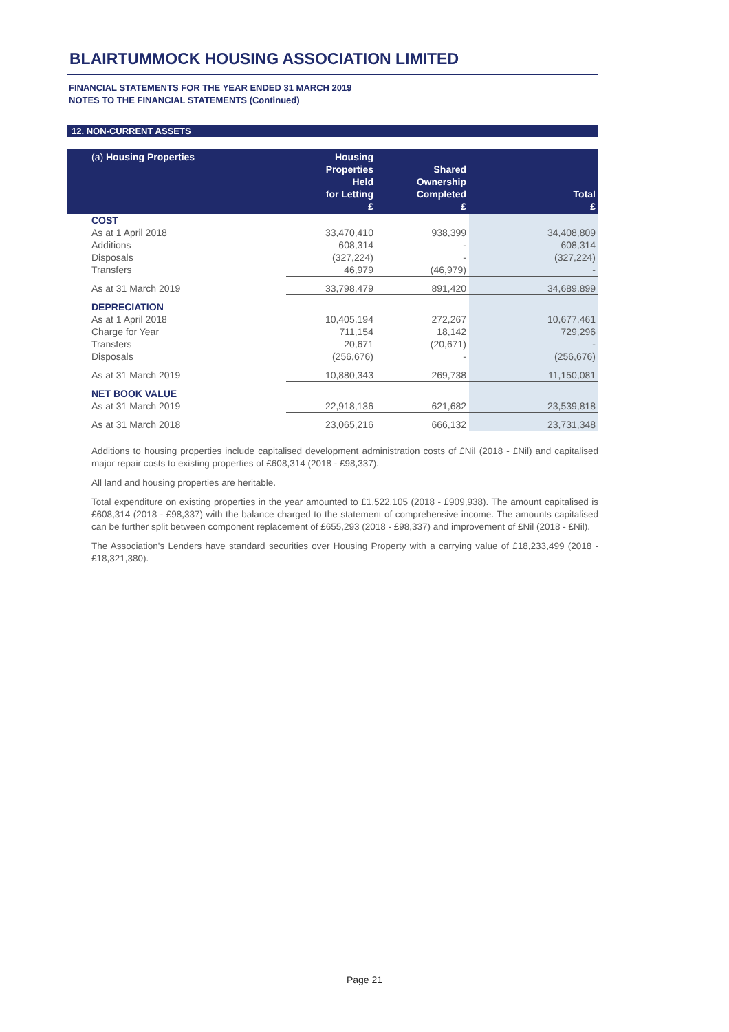BLAIRTUMMOCK HOUSING ASSOCIATION LIMITED
FINANCIAL STATEMENTS FOR THE YEAR ENDED 31 MARCH 2019
NOTES TO THE FINANCIAL STATEMENTS (Continued)
12. NON-CURRENT ASSETS
| (a) Housing Properties | Housing Properties Held for Letting £ | Shared Ownership Completed £ | Total £ |
| --- | --- | --- | --- |
| COST | | | |
| As at 1 April 2018 | 33,470,410 | 938,399 | 34,408,809 |
| Additions | 608,314 | - | 608,314 |
| Disposals | (327,224) | - | (327,224) |
| Transfers | 46,979 | (46,979) | - |
| As at 31 March 2019 | 33,798,479 | 891,420 | 34,689,899 |
| DEPRECIATION | | | |
| As at 1 April 2018 | 10,405,194 | 272,267 | 10,677,461 |
| Charge for Year | 711,154 | 18,142 | 729,296 |
| Transfers | 20,671 | (20,671) | - |
| Disposals | (256,676) | - | (256,676) |
| As at 31 March 2019 | 10,880,343 | 269,738 | 11,150,081 |
| NET BOOK VALUE | | | |
| As at 31 March 2019 | 22,918,136 | 621,682 | 23,539,818 |
| As at 31 March 2018 | 23,065,216 | 666,132 | 23,731,348 |
Additions to housing properties include capitalised development administration costs of £Nil (2018 - £Nil) and capitalised major repair costs to existing properties of £608,314 (2018 - £98,337).
All land and housing properties are heritable.
Total expenditure on existing properties in the year amounted to £1,522,105 (2018 - £909,938). The amount capitalised is £608,314 (2018 - £98,337) with the balance charged to the statement of comprehensive income. The amounts capitalised can be further split between component replacement of £655,293 (2018 - £98,337) and improvement of £Nil (2018 - £Nil).
The Association's Lenders have standard securities over Housing Property with a carrying value of £18,233,499 (2018 - £18,321,380).
Page 21